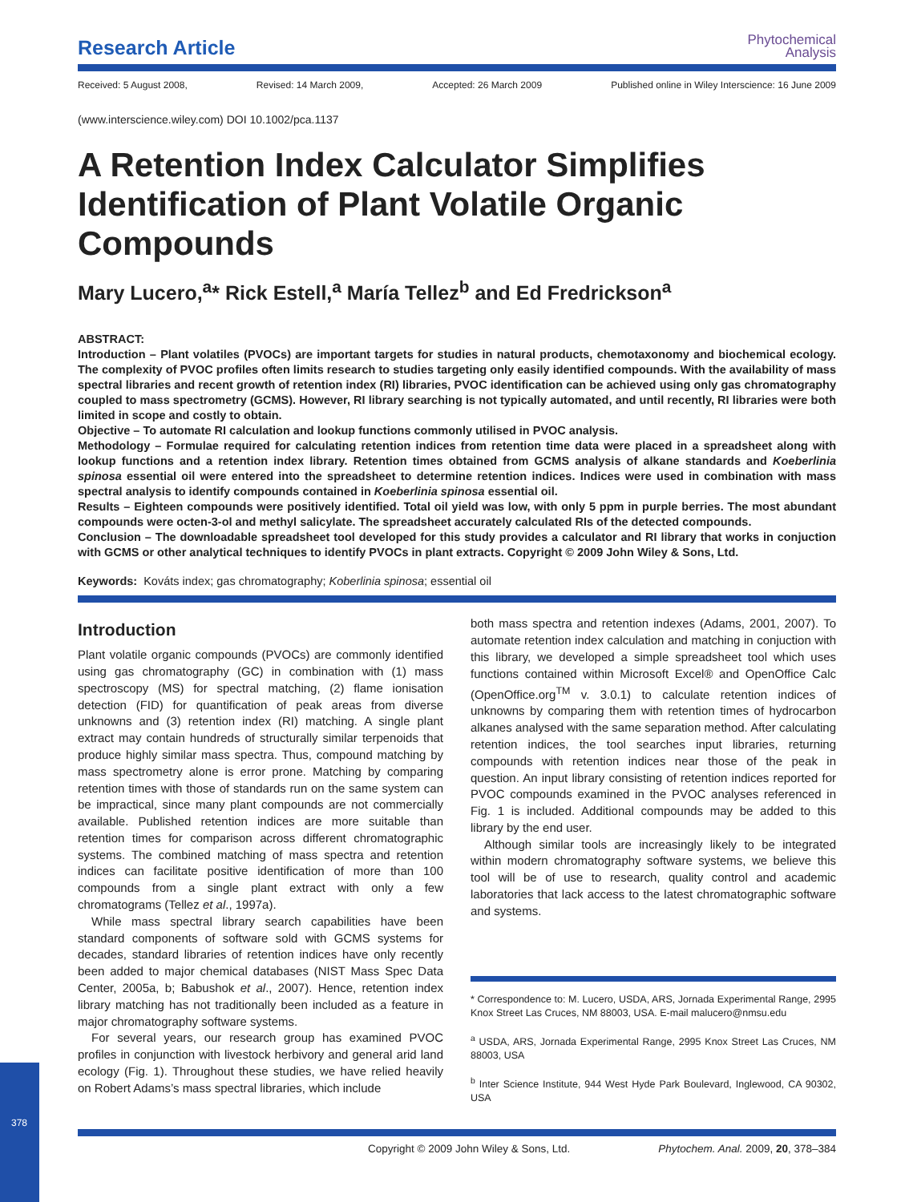378
Research Article
Phytochemical
Analysis
Received: 5 August 2008, Revised: 14 March 2009, Accepted: 26 March 2009 Published online in Wiley Interscience: 16 June 2009
(www.interscience.wiley.com) DOI 10.1002/pca.1137
A Retention Index Calculator Simplifies Identification of Plant Volatile Organic Compounds
Mary Lucero,<sup>a</sup>* Rick Estell,<sup>a</sup> María Tellez<sup>b</sup> and Ed Fredrickson<sup>a</sup>
ABSTRACT:
Introduction – Plant volatiles (PVOCs) are important targets for studies in natural products, chemotaxonomy and biochemical ecology. The complexity of PVOC profiles often limits research to studies targeting only easily identified compounds. With the availability of mass spectral libraries and recent growth of retention index (RI) libraries, PVOC identification can be achieved using only gas chromatography coupled to mass spectrometry (GCMS). However, RI library searching is not typically automated, and until recently, RI libraries were both limited in scope and costly to obtain.
Objective – To automate RI calculation and lookup functions commonly utilised in PVOC analysis.
Methodology – Formulae required for calculating retention indices from retention time data were placed in a spreadsheet along with lookup functions and a retention index library. Retention times obtained from GCMS analysis of alkane standards and Koeberlinia spinosa essential oil were entered into the spreadsheet to determine retention indices. Indices were used in combination with mass spectral analysis to identify compounds contained in Koeberlinia spinosa essential oil.
Results – Eighteen compounds were positively identified. Total oil yield was low, with only 5 ppm in purple berries. The most abundant compounds were octen-3-ol and methyl salicylate. The spreadsheet accurately calculated RIs of the detected compounds.
Conclusion – The downloadable spreadsheet tool developed for this study provides a calculator and RI library that works in conjuction with GCMS or other analytical techniques to identify PVOCs in plant extracts. Copyright © 2009 John Wiley & Sons, Ltd.
Keywords: Kováts index; gas chromatography; Koberlinia spinosa; essential oil
Introduction
Plant volatile organic compounds (PVOCs) are commonly identified using gas chromatography (GC) in combination with (1) mass spectroscopy (MS) for spectral matching, (2) flame ionisation detection (FID) for quantification of peak areas from diverse unknowns and (3) retention index (RI) matching. A single plant extract may contain hundreds of structurally similar terpenoids that produce highly similar mass spectra. Thus, compound matching by mass spectrometry alone is error prone. Matching by comparing retention times with those of standards run on the same system can be impractical, since many plant compounds are not commercially available. Published retention indices are more suitable than retention times for comparison across different chromatographic systems. The combined matching of mass spectra and retention indices can facilitate positive identification of more than 100 compounds from a single plant extract with only a few chromatograms (Tellez et al., 1997a).
While mass spectral library search capabilities have been standard components of software sold with GCMS systems for decades, standard libraries of retention indices have only recently been added to major chemical databases (NIST Mass Spec Data Center, 2005a, b; Babushok et al., 2007). Hence, retention index library matching has not traditionally been included as a feature in major chromatography software systems.
For several years, our research group has examined PVOC profiles in conjunction with livestock herbivory and general arid land ecology (Fig. 1). Throughout these studies, we have relied heavily on Robert Adams’s mass spectral libraries, which include
both mass spectra and retention indexes (Adams, 2001, 2007). To automate retention index calculation and matching in conjuction with this library, we developed a simple spreadsheet tool which uses functions contained within Microsoft Excel® and OpenOffice Calc (OpenOffice.org<sup>TM</sup> v. 3.0.1) to calculate retention indices of unknowns by comparing them with retention times of hydrocarbon alkanes analysed with the same separation method. After calculating retention indices, the tool searches input libraries, returning compounds with retention indices near those of the peak in question. An input library consisting of retention indices reported for PVOC compounds examined in the PVOC analyses referenced in Fig. 1 is included. Additional compounds may be added to this library by the end user.
Although similar tools are increasingly likely to be integrated within modern chromatography software systems, we believe this tool will be of use to research, quality control and academic laboratories that lack access to the latest chromatographic software and systems.
* Correspondence to: M. Lucero, USDA, ARS, Jornada Experimental Range, 2995 Knox Street Las Cruces, NM 88003, USA. E-mail malucero@nmsu.edu
<sup>a</sup> USDA, ARS, Jornada Experimental Range, 2995 Knox Street Las Cruces, NM 88003, USA
<sup>b</sup> Inter Science Institute, 944 West Hyde Park Boulevard, Inglewood, CA 90302, USA
Copyright © 2009 John Wiley & Sons, Ltd. Phytochem. Anal. 2009, 20, 378–384